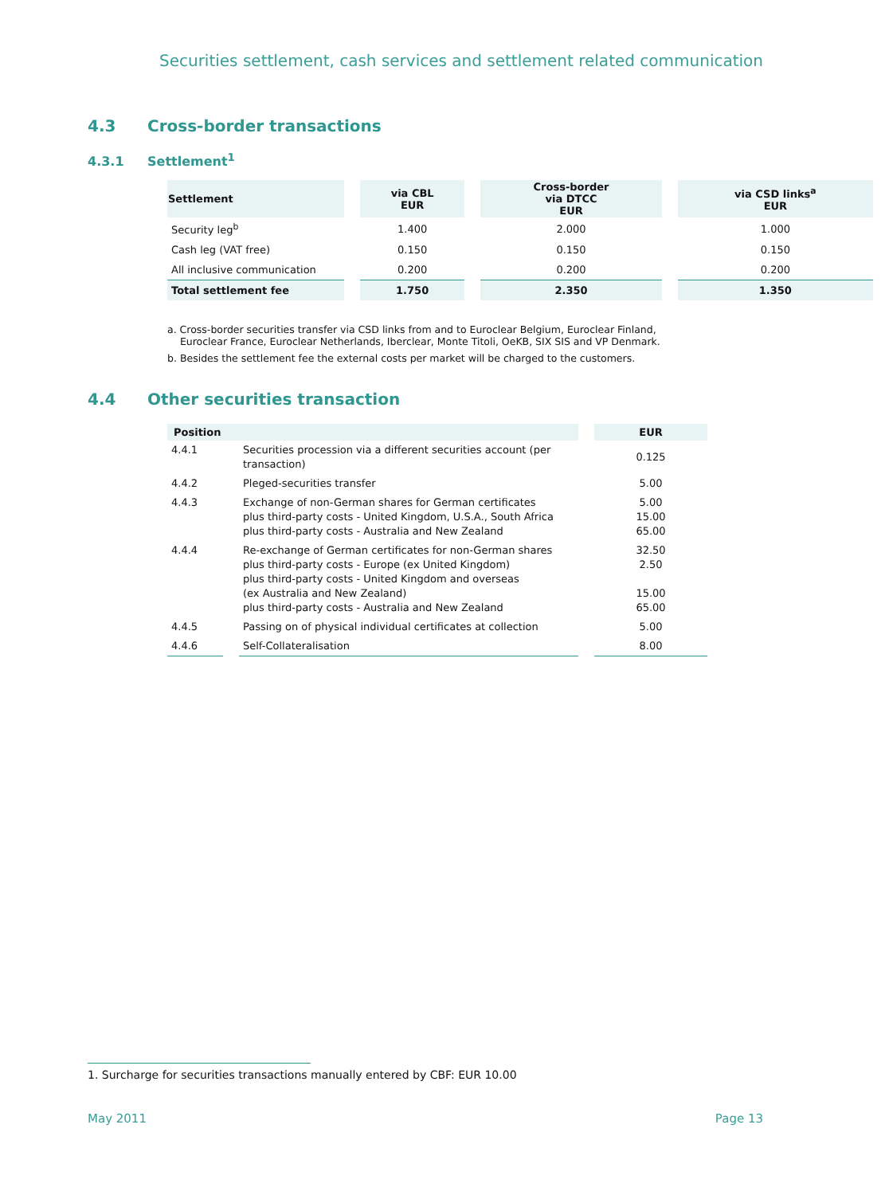Securities settlement, cash services and settlement related communication
4.3 Cross-border transactions
4.3.1 Settlement<sup>1</sup>
| Settlement | via CBL EUR | Cross-border via DTCC EUR | via CSD links<sup>a</sup> EUR |
| --- | --- | --- | --- |
| Security leg<sup>b</sup> | 1.400 | 2.000 | 1.000 |
| Cash leg (VAT free) | 0.150 | 0.150 | 0.150 |
| All inclusive communication | 0.200 | 0.200 | 0.200 |
| Total settlement fee | 1.750 | 2.350 | 1.350 |
a. Cross-border securities transfer via CSD links from and to Euroclear Belgium, Euroclear Finland,
Euroclear France, Euroclear Netherlands, Iberclear, Monte Titoli, OeKB, SIX SIS and VP Denmark.
b. Besides the settlement fee the external costs per market will be charged to the customers.
4.4 Other securities transaction
| Position | | EUR |
| --- | --- | --- |
| 4.4.1 | Securities procession via a different securities account (per transaction) | 0.125 |
| 4.4.2 | Pleged-securities transfer | 5.00 |
| 4.4.3 | Exchange of non-German shares for German certificates plus third-party costs - United Kingdom, U.S.A., South Africa plus third-party costs - Australia and New Zealand | 5.00 15.00 65.00 |
| 4.4.4 | Re-exchange of German certificates for non-German shares plus third-party costs - Europe (ex United Kingdom) plus third-party costs - United Kingdom and overseas (ex Australia and New Zealand) plus third-party costs - Australia and New Zealand | 32.50 2.50 15.00 65.00 |
| 4.4.5 | Passing on of physical individual certificates at collection | 5.00 |
| 4.4.6 | Self-Collateralisation | 8.00 |
1. Surcharge for securities transactions manually entered by CBF: EUR 10.00
May 2011 Page 13